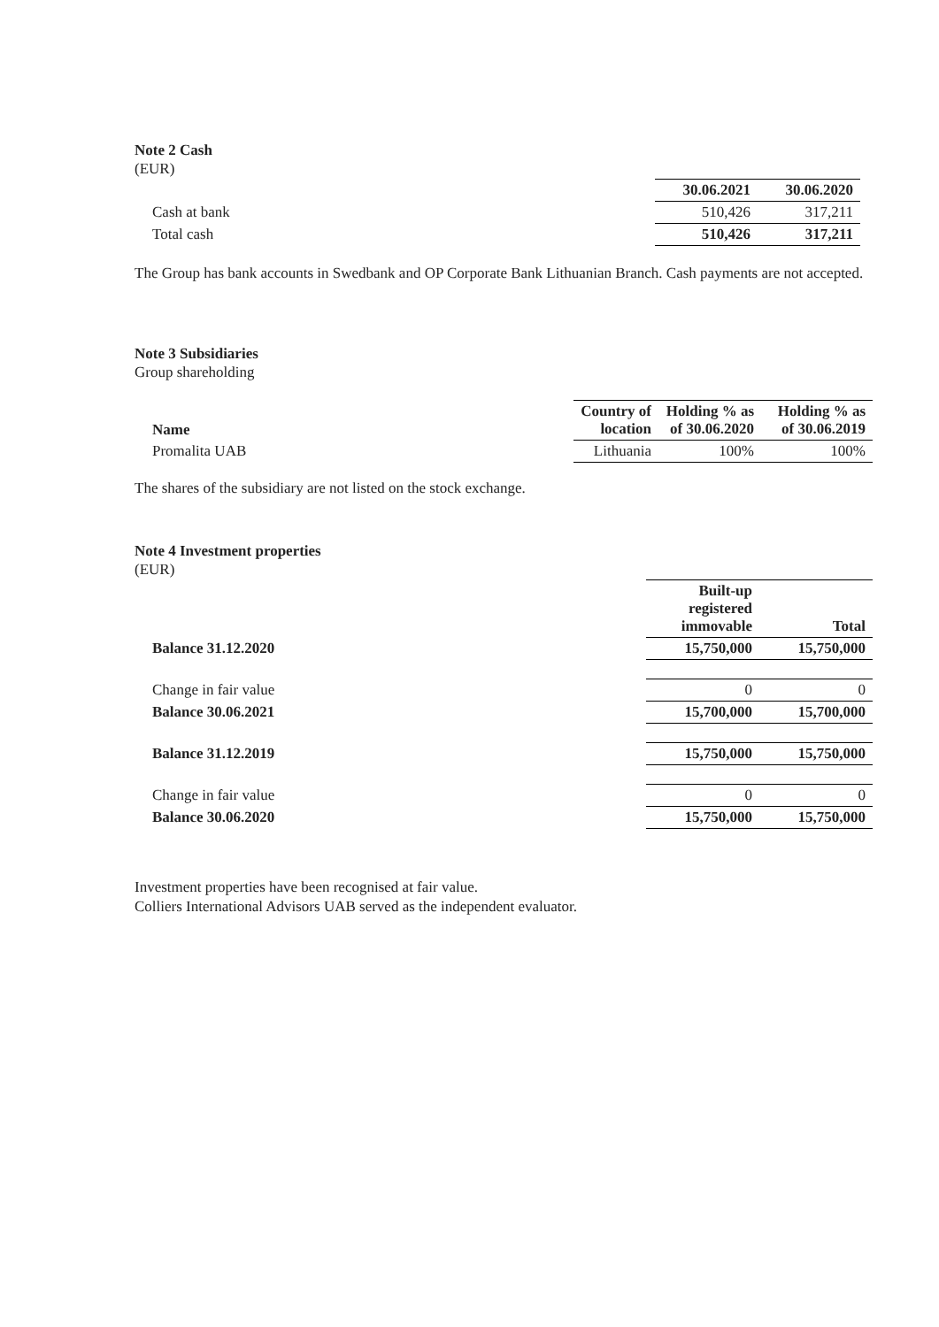Note 2 Cash
(EUR)
| | 30.06.2021 | 30.06.2020 |
| Cash at bank | 510,426 | 317,211 |
| Total cash | 510,426 | 317,211 |
The Group has bank accounts in Swedbank and OP Corporate Bank Lithuanian Branch. Cash payments are not accepted.
Note 3 Subsidiaries
Group shareholding
| Name | Country of location | Holding % as of 30.06.2020 | Holding % as of 30.06.2019 |
| --- | --- | --- | --- |
| Promalita UAB | Lithuania | 100% | 100% |
The shares of the subsidiary are not listed on the stock exchange.
Note 4 Investment properties
(EUR)
| | Built-up registered immovable | Total |
| Balance 31.12.2020 | 15,750,000 | 15,750,000 |
| Change in fair value | 0 | 0 |
| Balance 30.06.2021 | 15,700,000 | 15,700,000 |
| Balance 31.12.2019 | 15,750,000 | 15,750,000 |
| Change in fair value | 0 | 0 |
| Balance 30.06.2020 | 15,750,000 | 15,750,000 |
Investment properties have been recognised at fair value.
Colliers International Advisors UAB served as the independent evaluator.